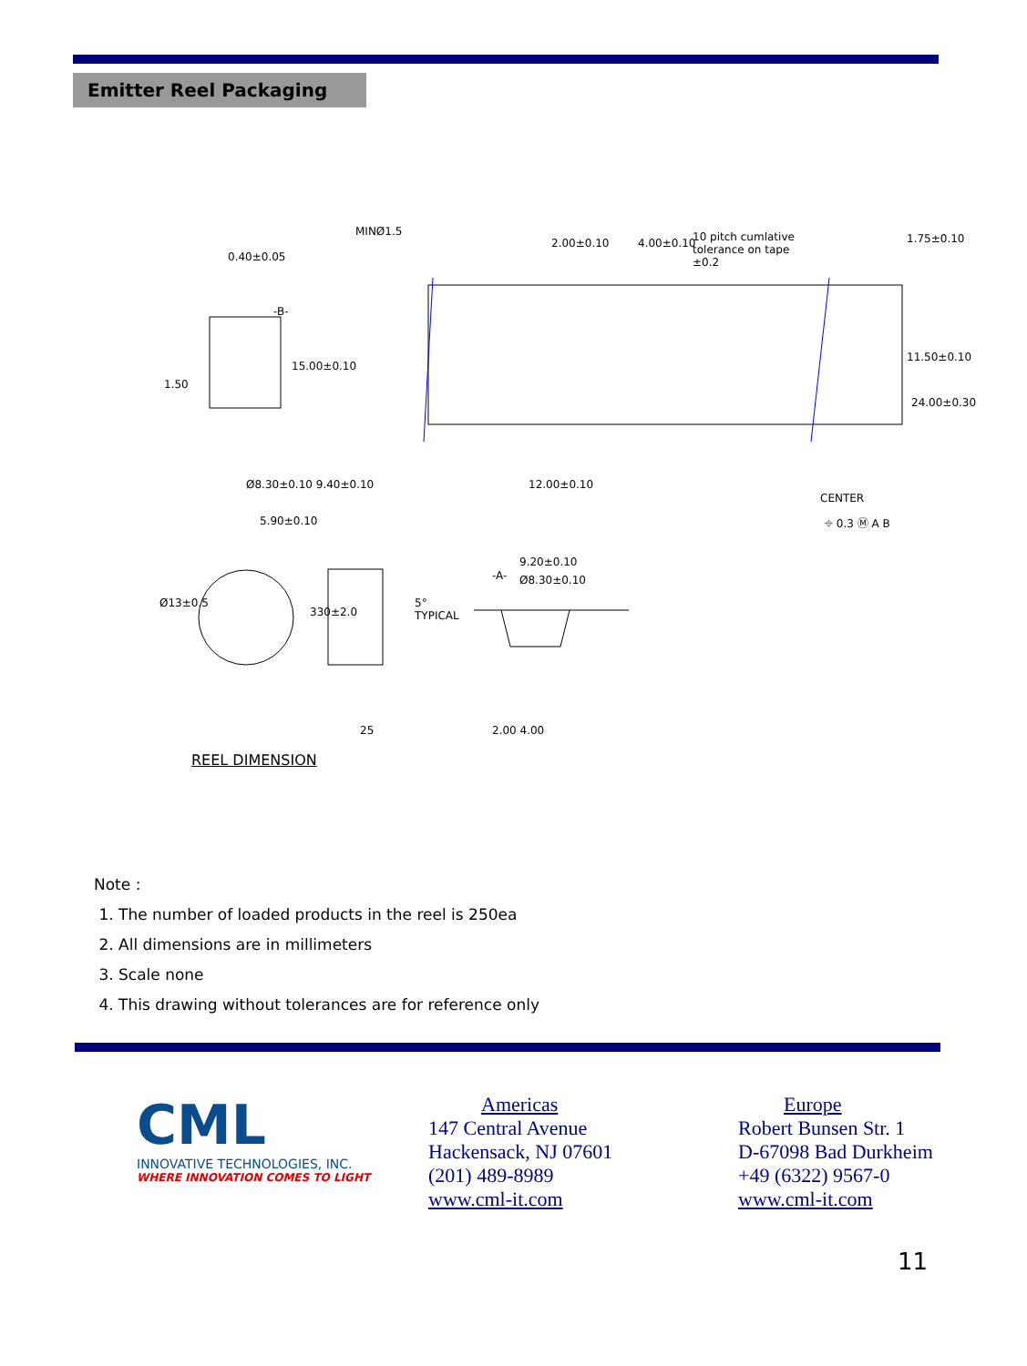Emitter Reel Packaging
MINØ1.5
0.40±0.05
2.00±0.10 4.00±0.10 10 pitch cumlative
tolerance on tape
±0.2
1.75±0.10
-B-
15.00±0.10
11.50±0.10
24.00±0.30
1.50
Ø8.30±0.10 9.40±0.10 12.00±0.10
CENTER
⌖ 0.3 Ⓜ A B 5.90±0.10
9.20±0.10
-A- Ø8.30±0.10
Ø13±0.5
330±2.0
5°
TYPICAL
25 2.00 4.00
REEL DIMENSION
Note :
1. The number of loaded products in the reel is 250ea
2. All dimensions are in millimeters
3. Scale none
4. This drawing without tolerances are for reference only
CML
INNOVATIVE TECHNOLOGIES, INC.
WHERE INNOVATION COMES TO LIGHT
Americas
147 Central Avenue
Hackensack, NJ 07601
(201) 489-8989
www.cml-it.com
Europe
Robert Bunsen Str. 1
D-67098 Bad Durkheim
+49 (6322) 9567-0
www.cml-it.com
11